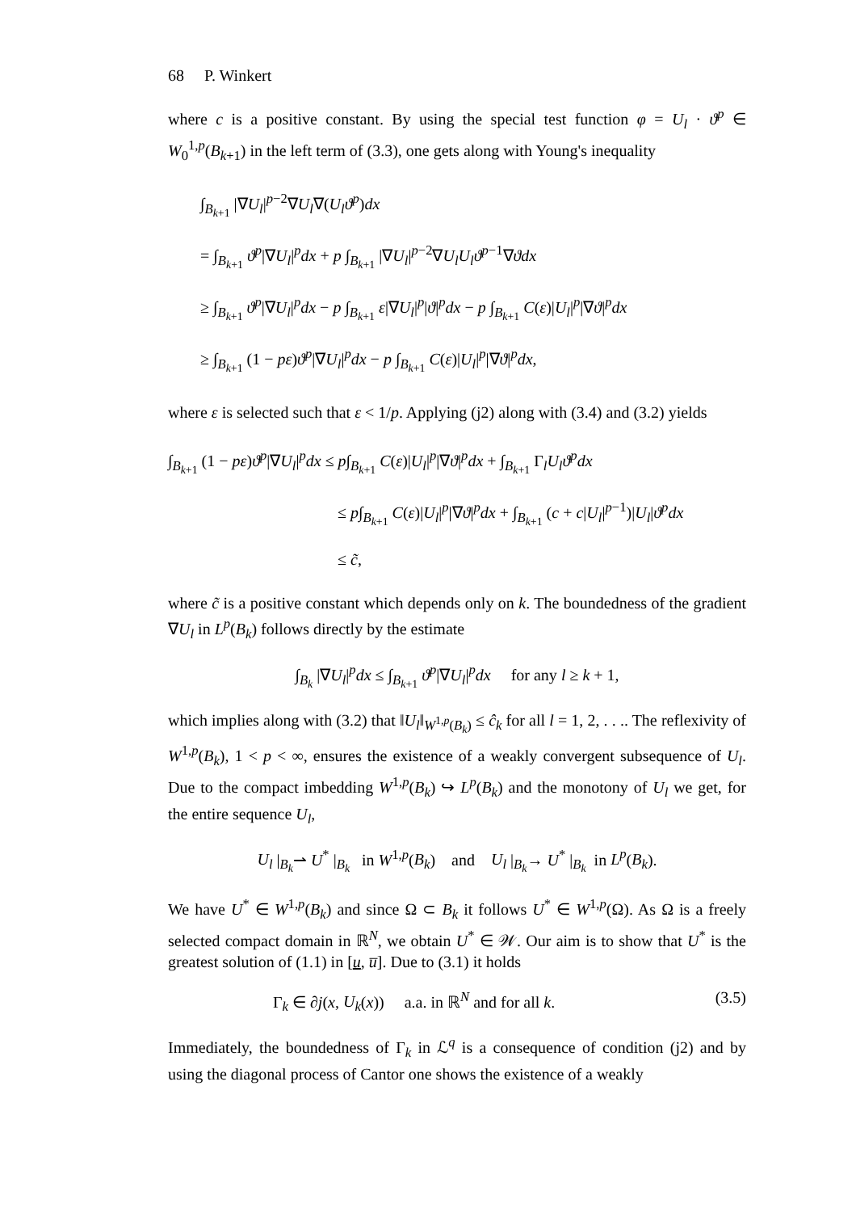68 P. Winkert
where c is a positive constant. By using the special test function φ = U<sub>l</sub> · ϑ<sup>p</sup> ∈ W<sub>0</sub><sup>1,p</sup>(B<sub>k+1</sub>) in the left term of (3.3), one gets along with Young's inequality
∫<sub>B<sub>k+1</sub></sub> |∇U<sub>l</sub>|<sup>p−2</sup>∇U<sub>l</sub>∇(U<sub>l</sub>ϑ<sup>p</sup>)dx
= ∫<sub>B<sub>k+1</sub></sub> ϑ<sup>p</sup>|∇U<sub>l</sub>|<sup>p</sup>dx + p ∫<sub>B<sub>k+1</sub></sub> |∇U<sub>l</sub>|<sup>p−2</sup>∇U<sub>l</sub>U<sub>l</sub>ϑ<sup>p−1</sup>∇ϑdx
≥ ∫<sub>B<sub>k+1</sub></sub> ϑ<sup>p</sup>|∇U<sub>l</sub>|<sup>p</sup>dx − p ∫<sub>B<sub>k+1</sub></sub> ε|∇U<sub>l</sub>|<sup>p</sup>|ϑ|<sup>p</sup>dx − p ∫<sub>B<sub>k+1</sub></sub> C(ε)|U<sub>l</sub>|<sup>p</sup>|∇ϑ|<sup>p</sup>dx
≥ ∫<sub>B<sub>k+1</sub></sub> (1 − pε)ϑ<sup>p</sup>|∇U<sub>l</sub>|<sup>p</sup>dx − p ∫<sub>B<sub>k+1</sub></sub> C(ε)|U<sub>l</sub>|<sup>p</sup>|∇ϑ|<sup>p</sup>dx,
where ε is selected such that ε < 1/p. Applying (j2) along with (3.4) and (3.2) yields
∫<sub>B<sub>k+1</sub></sub> (1 − pε)ϑ<sup>p</sup>|∇U<sub>l</sub>|<sup>p</sup>dx ≤ p∫<sub>B<sub>k+1</sub></sub> C(ε)|U<sub>l</sub>|<sup>p</sup>|∇ϑ|<sup>p</sup>dx + ∫<sub>B<sub>k+1</sub></sub> Γ<sub>l</sub>U<sub>l</sub>ϑ<sup>p</sup>dx
≤ p∫<sub>B<sub>k+1</sub></sub> C(ε)|U<sub>l</sub>|<sup>p</sup>|∇ϑ|<sup>p</sup>dx + ∫<sub>B<sub>k+1</sub></sub> (c + c|U<sub>l</sub>|<sup>p−1</sup>)|U<sub>l</sub>|ϑ<sup>p</sup>dx
≤ c̃,
where c̃ is a positive constant which depends only on k. The boundedness of the gradient ∇U<sub>l</sub> in L<sup>p</sup>(B<sub>k</sub>) follows directly by the estimate
∫<sub>B<sub>k</sub></sub> |∇U<sub>l</sub>|<sup>p</sup>dx ≤ ∫<sub>B<sub>k+1</sub></sub> ϑ<sup>p</sup>|∇U<sub>l</sub>|<sup>p</sup>dx for any l ≥ k + 1,
which implies along with (3.2) that ‖U<sub>l</sub>‖<sub>W<sup>1,p</sup>(B<sub>k</sub>)</sub> ≤ ĉ<sub>k</sub> for all l = 1, 2, . . .. The reflexivity of W<sup>1,p</sup>(B<sub>k</sub>), 1 < p < ∞, ensures the existence of a weakly convergent subsequence of U<sub>l</sub>. Due to the compact imbedding W<sup>1,p</sup>(B<sub>k</sub>) ↪ L<sup>p</sup>(B<sub>k</sub>) and the monotony of U<sub>l</sub> we get, for the entire sequence U<sub>l</sub>,
U<sub>l</sub> |<sub>B<sub>k</sub></sub>⇀ U<sup>*</sup> |<sub>B<sub>k</sub></sub> in W<sup>1,p</sup>(B<sub>k</sub>) and U<sub>l</sub> |<sub>B<sub>k</sub></sub>→ U<sup>*</sup> |<sub>B<sub>k</sub></sub> in L<sup>p</sup>(B<sub>k</sub>).
We have U<sup>*</sup> ∈ W<sup>1,p</sup>(B<sub>k</sub>) and since Ω ⊂ B<sub>k</sub> it follows U<sup>*</sup> ∈ W<sup>1,p</sup>(Ω). As Ω is a freely selected compact domain in ℝ<sup>N</sup>, we obtain U<sup>*</sup> ∈ 𝒲. Our aim is to show that U<sup>*</sup> is the greatest solution of (1.1) in [u, u̅]. Due to (3.1) it holds
Γ<sub>k</sub> ∈ ∂j(x, U<sub>k</sub>(x)) a.a. in ℝ<sup>N</sup> and for all k. (3.5)
Immediately, the boundedness of Γ<sub>k</sub> in ℒ<sup>q</sup> is a consequence of condition (j2) and by using the diagonal process of Cantor one shows the existence of a weakly